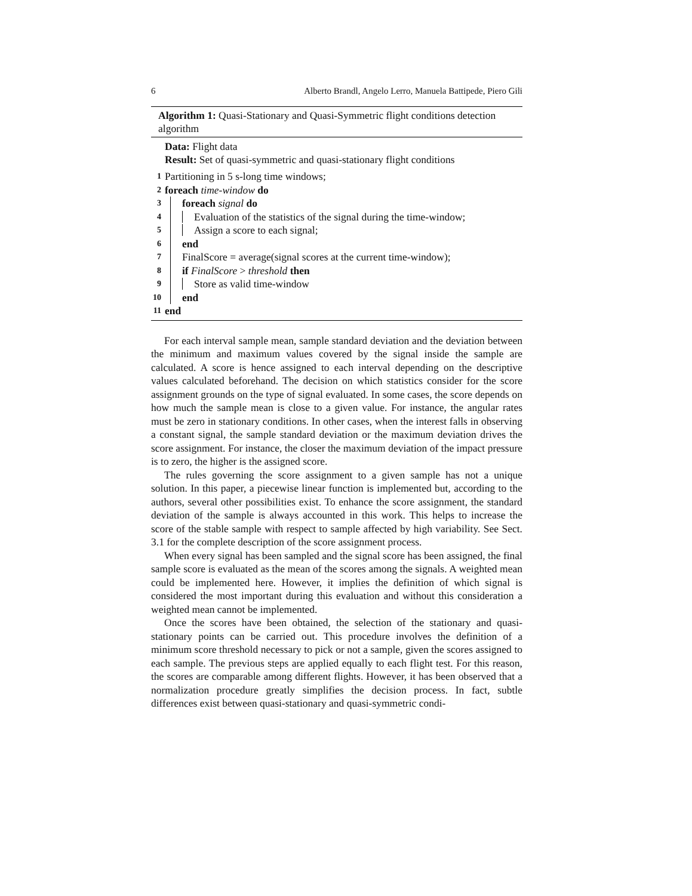6 Alberto Brandl, Angelo Lerro, Manuela Battipede, Piero Gili
Algorithm 1: Quasi-Stationary and Quasi-Symmetric flight conditions detection algorithm
Data: Flight data
Result: Set of quasi-symmetric and quasi-stationary flight conditions
1 Partitioning in 5 s-long time windows;
2 foreach time-window do
3 foreach signal do
4 Evaluation of the statistics of the signal during the time-window;
5 Assign a score to each signal;
6 end
7 FinalScore = average(signal scores at the current time-window);
8 if FinalScore > threshold then
9 Store as valid time-window
10 end
11 end
For each interval sample mean, sample standard deviation and the deviation between the minimum and maximum values covered by the signal inside the sample are calculated. A score is hence assigned to each interval depending on the descriptive values calculated beforehand. The decision on which statistics consider for the score assignment grounds on the type of signal evaluated. In some cases, the score depends on how much the sample mean is close to a given value. For instance, the angular rates must be zero in stationary conditions. In other cases, when the interest falls in observing a constant signal, the sample standard deviation or the maximum deviation drives the score assignment. For instance, the closer the maximum deviation of the impact pressure is to zero, the higher is the assigned score.
The rules governing the score assignment to a given sample has not a unique solution. In this paper, a piecewise linear function is implemented but, according to the authors, several other possibilities exist. To enhance the score assignment, the standard deviation of the sample is always accounted in this work. This helps to increase the score of the stable sample with respect to sample affected by high variability. See Sect. 3.1 for the complete description of the score assignment process.
When every signal has been sampled and the signal score has been assigned, the final sample score is evaluated as the mean of the scores among the signals. A weighted mean could be implemented here. However, it implies the definition of which signal is considered the most important during this evaluation and without this consideration a weighted mean cannot be implemented.
Once the scores have been obtained, the selection of the stationary and quasi-stationary points can be carried out. This procedure involves the definition of a minimum score threshold necessary to pick or not a sample, given the scores assigned to each sample. The previous steps are applied equally to each flight test. For this reason, the scores are comparable among different flights. However, it has been observed that a normalization procedure greatly simplifies the decision process. In fact, subtle differences exist between quasi-stationary and quasi-symmetric condi-